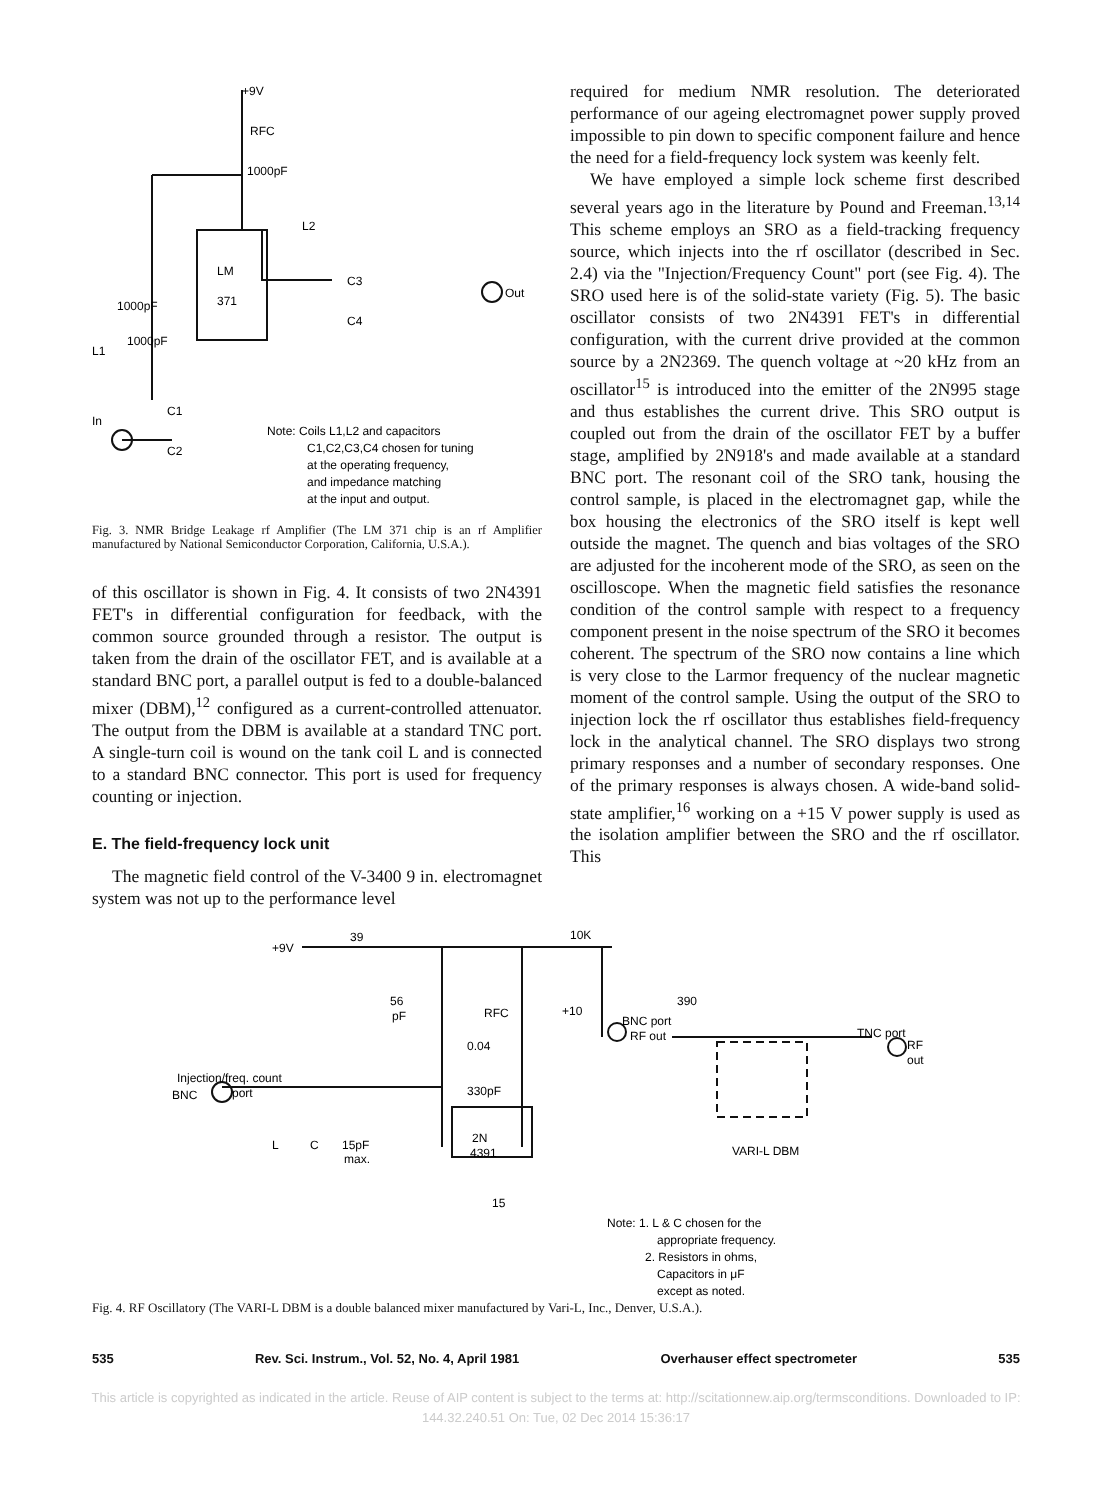+9V
RFC
1000pF
LM
371
L2
C3
C4
Out
1000pF
1000pF
L1
In
C1
C2
Note: Coils L1,L2 and capacitors
C1,C2,C3,C4 chosen for tuning
at the operating frequency,
and impedance matching
at the input and output.
Fig. 3. NMR Bridge Leakage rf Amplifier (The LM 371 chip is an rf Amplifier manufactured by National Semiconductor Corporation, California, U.S.A.).
of this oscillator is shown in Fig. 4. It consists of two 2N4391 FET's in differential configuration for feedback, with the common source grounded through a resistor. The output is taken from the drain of the oscillator FET, and is available at a standard BNC port, a parallel output is fed to a double-balanced mixer (DBM),<sup>12</sup> configured as a current-controlled attenuator. The output from the DBM is available at a standard TNC port. A single-turn coil is wound on the tank coil L and is connected to a standard BNC connector. This port is used for frequency counting or injection.
E. The field-frequency lock unit
The magnetic field control of the V-3400 9 in. electromagnet system was not up to the performance level
required for medium NMR resolution. The deteriorated performance of our ageing electromagnet power supply proved impossible to pin down to specific component failure and hence the need for a field-frequency lock system was keenly felt.
We have employed a simple lock scheme first described several years ago in the literature by Pound and Freeman.<sup>13,14</sup> This scheme employs an SRO as a field-tracking frequency source, which injects into the rf oscillator (described in Sec. 2.4) via the "Injection/Frequency Count" port (see Fig. 4). The SRO used here is of the solid-state variety (Fig. 5). The basic oscillator consists of two 2N4391 FET's in differential configuration, with the current drive provided at the common source by a 2N2369. The quench voltage at ~20 kHz from an oscillator<sup>15</sup> is introduced into the emitter of the 2N995 stage and thus establishes the current drive. This SRO output is coupled out from the drain of the oscillator FET by a buffer stage, amplified by 2N918's and made available at a standard BNC port. The resonant coil of the SRO tank, housing the control sample, is placed in the electromagnet gap, while the box housing the electronics of the SRO itself is kept well outside the magnet. The quench and bias voltages of the SRO are adjusted for the incoherent mode of the SRO, as seen on the oscilloscope. When the magnetic field satisfies the resonance condition of the control sample with respect to a frequency component present in the noise spectrum of the SRO it becomes coherent. The spectrum of the SRO now contains a line which is very close to the Larmor frequency of the nuclear magnetic moment of the control sample. Using the output of the SRO to injection lock the rf oscillator thus establishes field-frequency lock in the analytical channel. The SRO displays two strong primary responses and a number of secondary responses. One of the primary responses is always chosen. A wide-band solid-state amplifier,<sup>16</sup> working on a +15 V power supply is used as the isolation amplifier between the SRO and the rf oscillator. This
+9V
39
10K
+10
56
pF
RFC
390
BNC port
RF out
TNC port
RF
out
0.04
330pF
Injection/freq. count
BNC
port
L
C
15pF
max.
2N
4391
15
VARI-L DBM
Note: 1. L & C chosen for the
appropriate frequency.
2. Resistors in ohms,
Capacitors in μF
except as noted.
Fig. 4. RF Oscillatory (The VARI-L DBM is a double balanced mixer manufactured by Vari-L, Inc., Denver, U.S.A.).
535 Rev. Sci. Instrum., Vol. 52, No. 4, April 1981 Overhauser effect spectrometer 535
This article is copyrighted as indicated in the article. Reuse of AIP content is subject to the terms at: http://scitationnew.aip.org/termsconditions. Downloaded to IP:
144.32.240.51 On: Tue, 02 Dec 2014 15:36:17